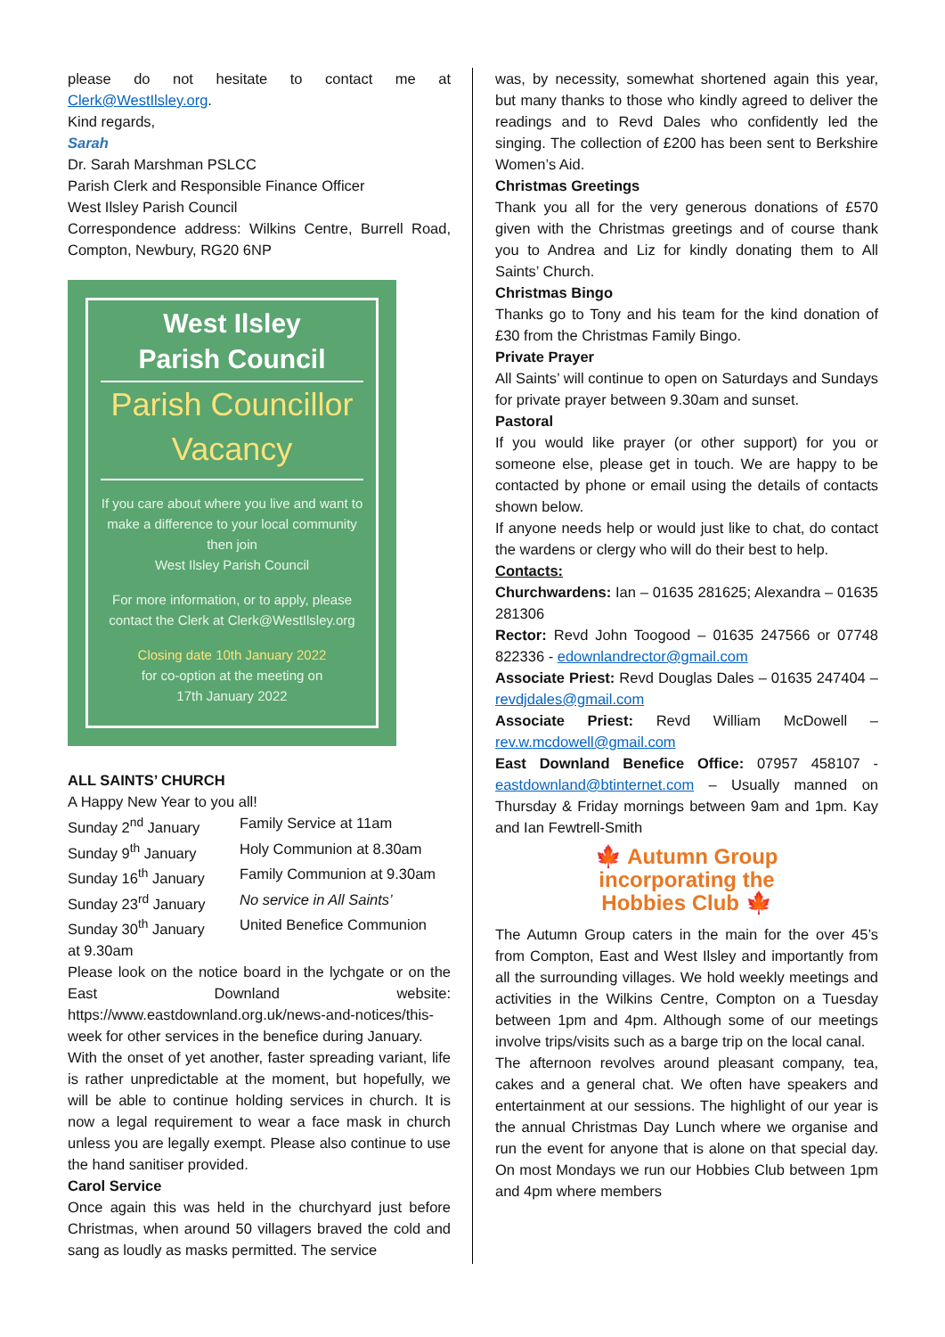please do not hesitate to contact me at Clerk@WestIlsley.org.
Kind regards,
Sarah
Dr. Sarah Marshman PSLCC
Parish Clerk and Responsible Finance Officer
West Ilsley Parish Council
Correspondence address: Wilkins Centre, Burrell Road, Compton, Newbury, RG20 6NP
West Ilsley
Parish Council
Parish Councillor
Vacancy
If you care about where you live and want to make a difference to your local community then join
West Ilsley Parish Council
For more information, or to apply, please contact the Clerk at Clerk@WestIlsley.org
Closing date 10th January 2022
for co-option at the meeting on
17th January 2022
ALL SAINTS’ CHURCH
A Happy New Year to you all!
| Sunday 2<sup>nd</sup> January | Family Service at 11am |
| Sunday 9<sup>th</sup> January | Holy Communion at 8.30am |
| Sunday 16<sup>th</sup> January | Family Communion at 9.30am |
| Sunday 23<sup>rd</sup> January | No service in All Saints’ |
| Sunday 30<sup>th</sup> January | United Benefice Communion |
at 9.30am
Please look on the notice board in the lychgate or on the East Downland website: https://www.eastdownland.org.uk/news-and-notices/this-week for other services in the benefice during January.
With the onset of yet another, faster spreading variant, life is rather unpredictable at the moment, but hopefully, we will be able to continue holding services in church. It is now a legal requirement to wear a face mask in church unless you are legally exempt. Please also continue to use the hand sanitiser provided.
Carol Service
Once again this was held in the churchyard just before Christmas, when around 50 villagers braved the cold and sang as loudly as masks permitted. The service
was, by necessity, somewhat shortened again this year, but many thanks to those who kindly agreed to deliver the readings and to Revd Dales who confidently led the singing. The collection of £200 has been sent to Berkshire Women’s Aid.
Christmas Greetings
Thank you all for the very generous donations of £570 given with the Christmas greetings and of course thank you to Andrea and Liz for kindly donating them to All Saints’ Church.
Christmas Bingo
Thanks go to Tony and his team for the kind donation of £30 from the Christmas Family Bingo.
Private Prayer
All Saints’ will continue to open on Saturdays and Sundays for private prayer between 9.30am and sunset.
Pastoral
If you would like prayer (or other support) for you or someone else, please get in touch. We are happy to be contacted by phone or email using the details of contacts shown below.
If anyone needs help or would just like to chat, do contact the wardens or clergy who will do their best to help.
Contacts:
Churchwardens: Ian – 01635 281625; Alexandra – 01635 281306
Rector: Revd John Toogood – 01635 247566 or 07748 822336 - edownlandrector@gmail.com
Associate Priest: Revd Douglas Dales – 01635 247404 – revdjdales@gmail.com
Associate Priest: Revd William McDowell – rev.w.mcdowell@gmail.com
East Downland Benefice Office: 07957 458107 - eastdownland@btinternet.com – Usually manned on Thursday & Friday mornings between 9am and 1pm. Kay and Ian Fewtrell-Smith
🍁 Autumn Group
incorporating the
Hobbies Club 🍁
The Autumn Group caters in the main for the over 45’s from Compton, East and West Ilsley and importantly from all the surrounding villages. We hold weekly meetings and activities in the Wilkins Centre, Compton on a Tuesday between 1pm and 4pm. Although some of our meetings involve trips/visits such as a barge trip on the local canal.
The afternoon revolves around pleasant company, tea, cakes and a general chat. We often have speakers and entertainment at our sessions. The highlight of our year is the annual Christmas Day Lunch where we organise and run the event for anyone that is alone on that special day. On most Mondays we run our Hobbies Club between 1pm and 4pm where members